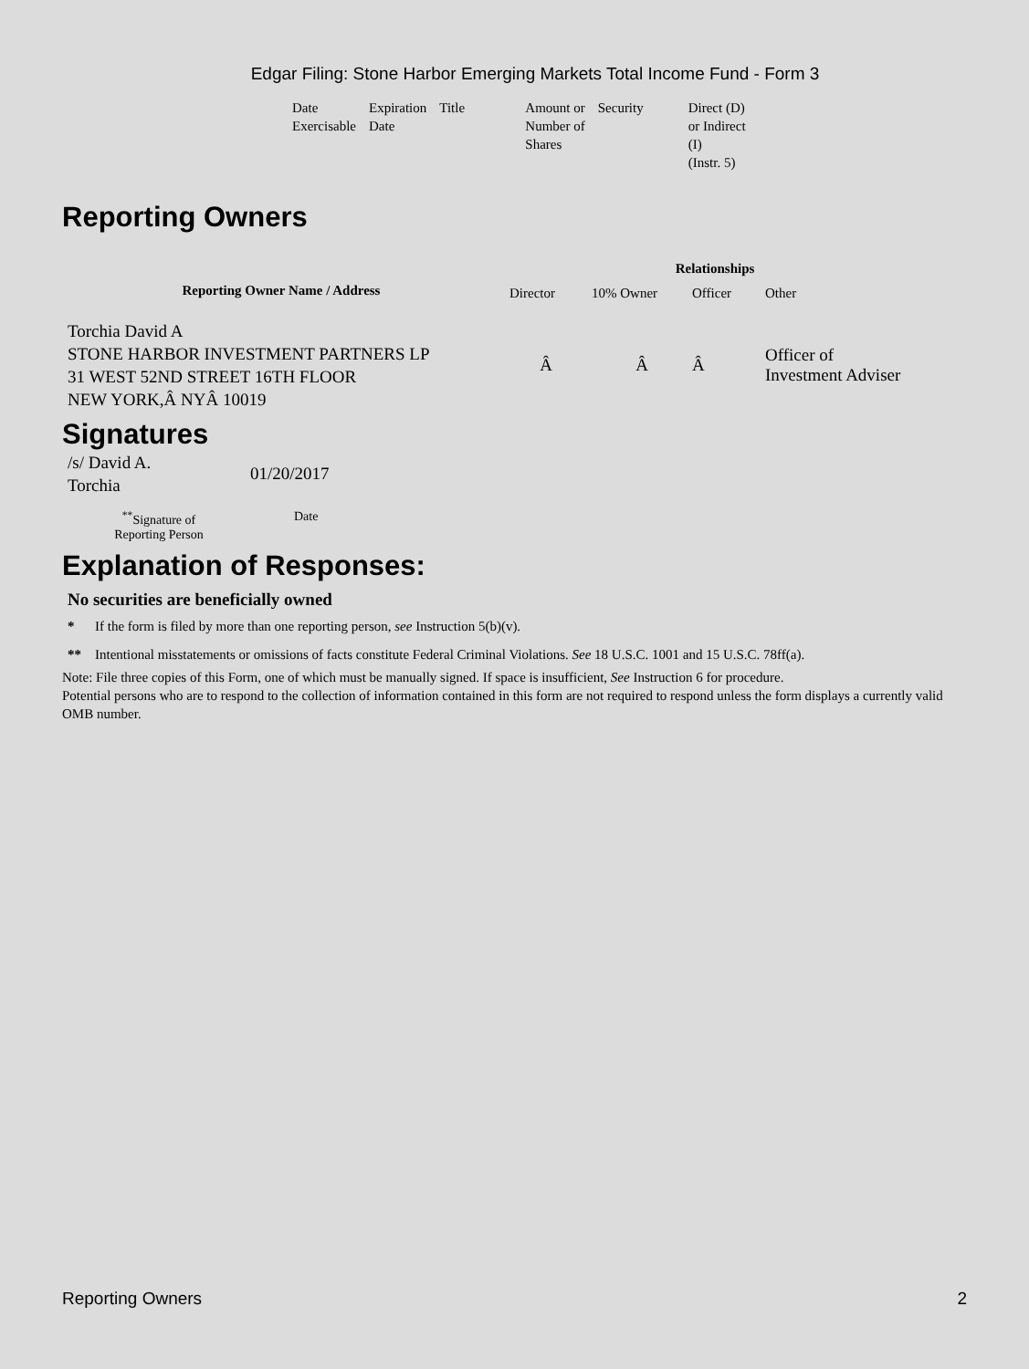Edgar Filing: Stone Harbor Emerging Markets Total Income Fund - Form 3
| Date Exercisable | Expiration Date | Title | Amount or Number of Shares | Security | Direct (D) or Indirect (I) (Instr. 5) |
Reporting Owners
| Reporting Owner Name / Address | Relationships | | | |
| --- | --- | --- | --- | --- |
| | Director | 10% Owner | Officer | Other |
| Torchia David A STONE HARBOR INVESTMENT PARTNERS LP 31 WEST 52ND STREET 16TH FLOOR NEW YORK,Â NYÂ 10019 | Â | Â | Â | Officer of Investment Adviser |
Signatures
| /s/ David A. Torchia | 01/20/2017 |
| <sup>**</sup> Signature of Reporting Person | Date |
Explanation of Responses:
No securities are beneficially owned
| * | If the form is filed by more than one reporting person, see Instruction 5(b)(v). |
| ** | Intentional misstatements or omissions of facts constitute Federal Criminal Violations. See 18 U.S.C. 1001 and 15 U.S.C. 78ff(a). |
Note: File three copies of this Form, one of which must be manually signed. If space is insufficient, See Instruction 6 for procedure.
Potential persons who are to respond to the collection of information contained in this form are not required to respond unless the form displays a currently valid OMB number.
Reporting Owners 2